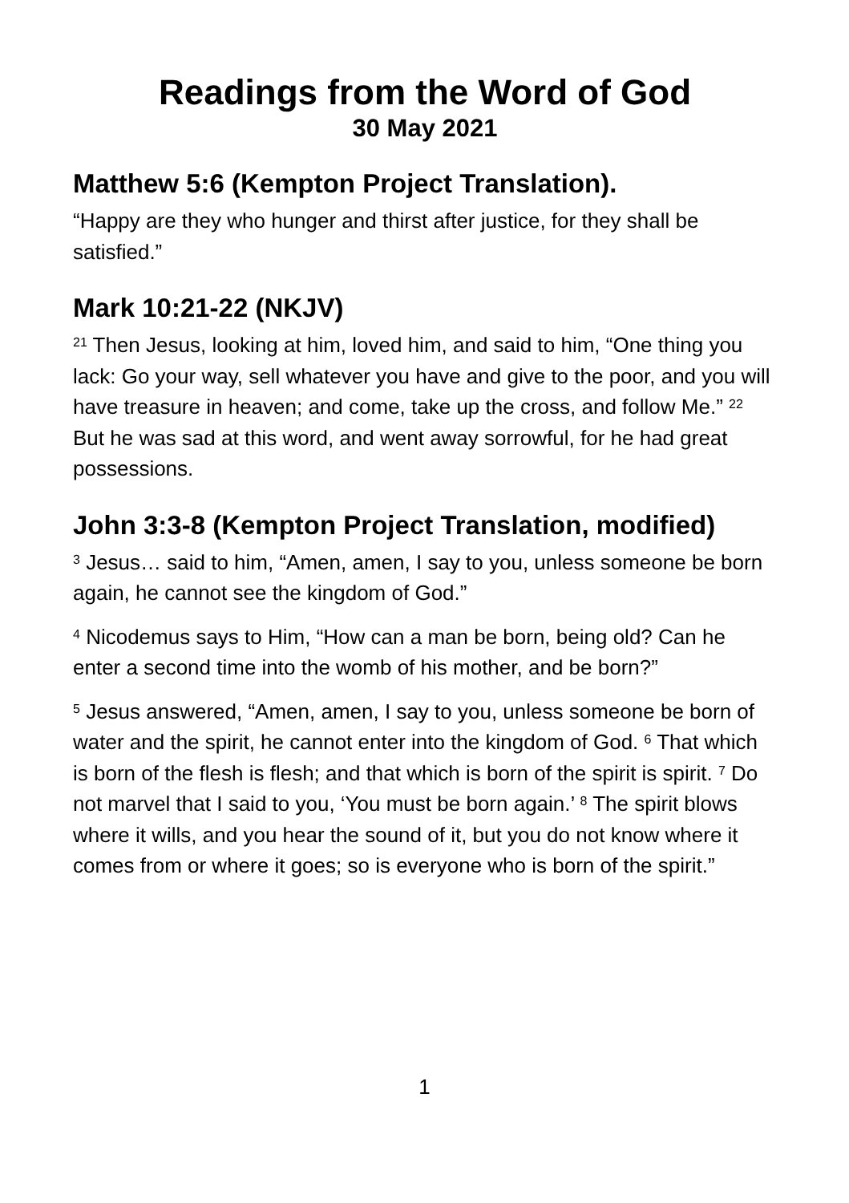Readings from the Word of God
30 May 2021
Matthew 5:6 (Kempton Project Translation).
“Happy are they who hunger and thirst after justice, for they shall be satisfied.”
Mark 10:21-22 (NKJV)
<sup>21</sup> Then Jesus, looking at him, loved him, and said to him, “One thing you lack: Go your way, sell whatever you have and give to the poor, and you will have treasure in heaven; and come, take up the cross, and follow Me.” <sup>22</sup> But he was sad at this word, and went away sorrowful, for he had great possessions.
John 3:3-8 (Kempton Project Translation, modified)
<sup>3</sup> Jesus… said to him, “Amen, amen, I say to you, unless someone be born again, he cannot see the kingdom of God.”
<sup>4</sup> Nicodemus says to Him, “How can a man be born, being old? Can he enter a second time into the womb of his mother, and be born?”
<sup>5</sup> Jesus answered, “Amen, amen, I say to you, unless someone be born of water and the spirit, he cannot enter into the kingdom of God. <sup>6</sup> That which is born of the flesh is flesh; and that which is born of the spirit is spirit. <sup>7</sup> Do not marvel that I said to you, ‘You must be born again.’ <sup>8</sup> The spirit blows where it wills, and you hear the sound of it, but you do not know where it comes from or where it goes; so is everyone who is born of the spirit.”
1